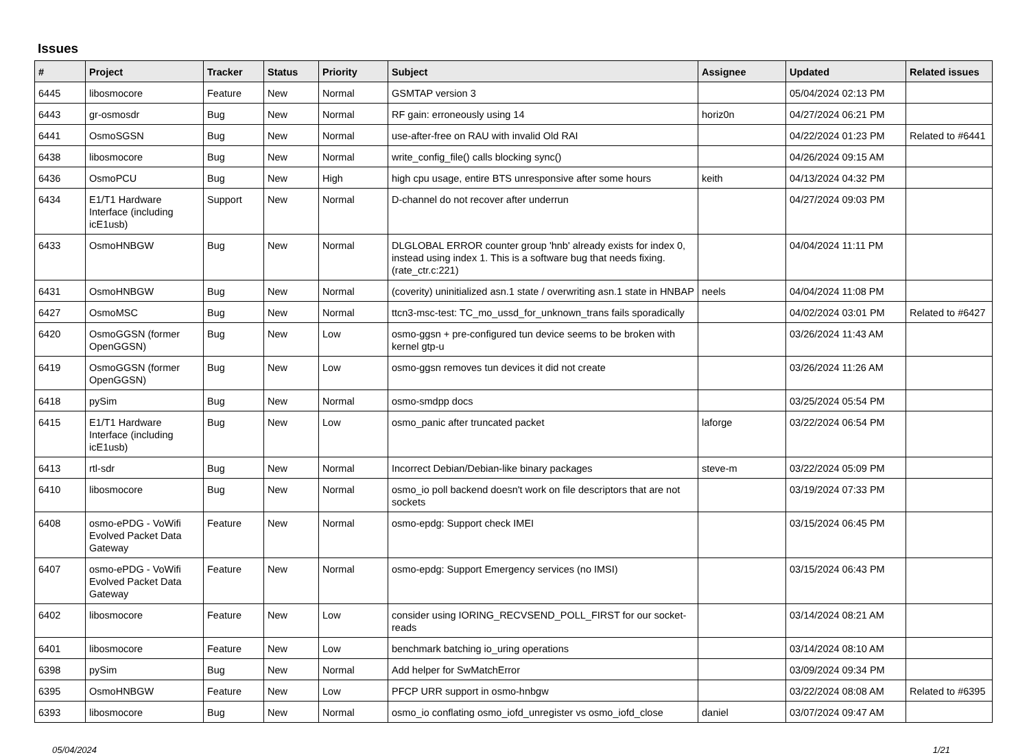Issues
| # | Project | Tracker | Status | Priority | Subject | Assignee | Updated | Related issues |
| --- | --- | --- | --- | --- | --- | --- | --- | --- |
| 6445 | libosmocore | Feature | New | Normal | GSMTAP version 3 | | 05/04/2024 02:13 PM | |
| 6443 | gr-osmosdr | Bug | New | Normal | RF gain: erroneously using 14 | horiz0n | 04/27/2024 06:21 PM | |
| 6441 | OsmoSGSN | Bug | New | Normal | use-after-free on RAU with invalid Old RAI | | 04/22/2024 01:23 PM | Related to #6441 |
| 6438 | libosmocore | Bug | New | Normal | write_config_file() calls blocking sync() | | 04/26/2024 09:15 AM | |
| 6436 | OsmoPCU | Bug | New | High | high cpu usage, entire BTS unresponsive after some hours | keith | 04/13/2024 04:32 PM | |
| 6434 | E1/T1 Hardware Interface (including icE1usb) | Support | New | Normal | D-channel do not recover after underrun | | 04/27/2024 09:03 PM | |
| 6433 | OsmoHNBGW | Bug | New | Normal | DLGLOBAL ERROR counter group 'hnb' already exists for index 0, instead using index 1. This is a software bug that needs fixing. (rate_ctr.c:221) | | 04/04/2024 11:11 PM | |
| 6431 | OsmoHNBGW | Bug | New | Normal | (coverity) uninitialized asn.1 state / overwriting asn.1 state in HNBAP | neels | 04/04/2024 11:08 PM | |
| 6427 | OsmoMSC | Bug | New | Normal | ttcn3-msc-test: TC_mo_ussd_for_unknown_trans fails sporadically | | 04/02/2024 03:01 PM | Related to #6427 |
| 6420 | OsmoGGSN (former OpenGGSN) | Bug | New | Low | osmo-ggsn + pre-configured tun device seems to be broken with kernel gtp-u | | 03/26/2024 11:43 AM | |
| 6419 | OsmoGGSN (former OpenGGSN) | Bug | New | Low | osmo-ggsn removes tun devices it did not create | | 03/26/2024 11:26 AM | |
| 6418 | pySim | Bug | New | Normal | osmo-smdpp docs | | 03/25/2024 05:54 PM | |
| 6415 | E1/T1 Hardware Interface (including icE1usb) | Bug | New | Low | osmo_panic after truncated packet | laforge | 03/22/2024 06:54 PM | |
| 6413 | rtl-sdr | Bug | New | Normal | Incorrect Debian/Debian-like binary packages | steve-m | 03/22/2024 05:09 PM | |
| 6410 | libosmocore | Bug | New | Normal | osmo_io poll backend doesn't work on file descriptors that are not sockets | | 03/19/2024 07:33 PM | |
| 6408 | osmo-ePDG - VoWifi Evolved Packet Data Gateway | Feature | New | Normal | osmo-epdg: Support check IMEI | | 03/15/2024 06:45 PM | |
| 6407 | osmo-ePDG - VoWifi Evolved Packet Data Gateway | Feature | New | Normal | osmo-epdg: Support Emergency services (no IMSI) | | 03/15/2024 06:43 PM | |
| 6402 | libosmocore | Feature | New | Low | consider using IORING_RECVSEND_POLL_FIRST for our socket-reads | | 03/14/2024 08:21 AM | |
| 6401 | libosmocore | Feature | New | Low | benchmark batching io_uring operations | | 03/14/2024 08:10 AM | |
| 6398 | pySim | Bug | New | Normal | Add helper for SwMatchError | | 03/09/2024 09:34 PM | |
| 6395 | OsmoHNBGW | Feature | New | Low | PFCP URR support in osmo-hnbgw | | 03/22/2024 08:08 AM | Related to #6395 |
| 6393 | libosmocore | Bug | New | Normal | osmo_io conflating osmo_iofd_unregister vs osmo_iofd_close | daniel | 03/07/2024 09:47 AM | |
05/04/2024 1/21